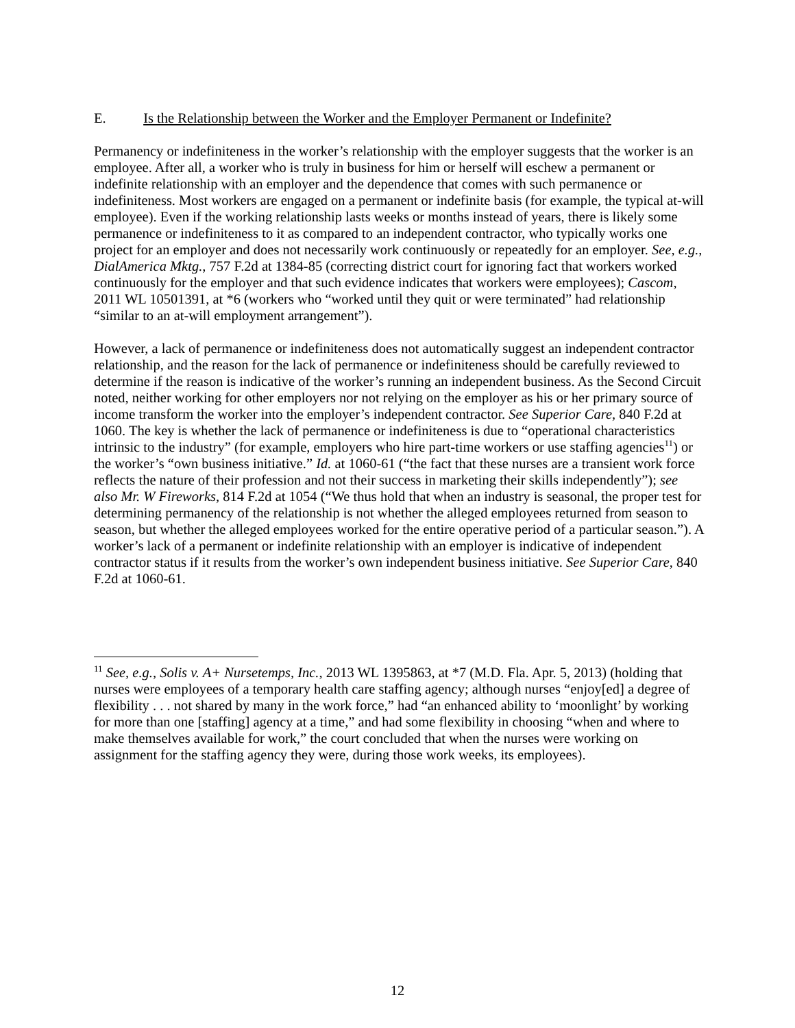E. Is the Relationship between the Worker and the Employer Permanent or Indefinite?
Permanency or indefiniteness in the worker’s relationship with the employer suggests that the worker is an employee. After all, a worker who is truly in business for him or herself will eschew a permanent or indefinite relationship with an employer and the dependence that comes with such permanence or indefiniteness. Most workers are engaged on a permanent or indefinite basis (for example, the typical at-will employee). Even if the working relationship lasts weeks or months instead of years, there is likely some permanence or indefiniteness to it as compared to an independent contractor, who typically works one project for an employer and does not necessarily work continuously or repeatedly for an employer. See, e.g., DialAmerica Mktg., 757 F.2d at 1384-85 (correcting district court for ignoring fact that workers worked continuously for the employer and that such evidence indicates that workers were employees); Cascom, 2011 WL 10501391, at *6 (workers who “worked until they quit or were terminated” had relationship “similar to an at-will employment arrangement”).
However, a lack of permanence or indefiniteness does not automatically suggest an independent contractor relationship, and the reason for the lack of permanence or indefiniteness should be carefully reviewed to determine if the reason is indicative of the worker’s running an independent business. As the Second Circuit noted, neither working for other employers nor not relying on the employer as his or her primary source of income transform the worker into the employer’s independent contractor. See Superior Care, 840 F.2d at 1060. The key is whether the lack of permanence or indefiniteness is due to “operational characteristics intrinsic to the industry” (for example, employers who hire part-time workers or use staffing agencies<sup>11</sup>) or the worker’s “own business initiative.” Id. at 1060-61 (“the fact that these nurses are a transient work force reflects the nature of their profession and not their success in marketing their skills independently”); see also Mr. W Fireworks, 814 F.2d at 1054 (“We thus hold that when an industry is seasonal, the proper test for determining permanency of the relationship is not whether the alleged employees returned from season to season, but whether the alleged employees worked for the entire operative period of a particular season.”). A worker’s lack of a permanent or indefinite relationship with an employer is indicative of independent contractor status if it results from the worker’s own independent business initiative. See Superior Care, 840 F.2d at 1060-61.
<sup>11</sup> See, e.g., Solis v. A+ Nursetemps, Inc., 2013 WL 1395863, at *7 (M.D. Fla. Apr. 5, 2013) (holding that nurses were employees of a temporary health care staffing agency; although nurses “enjoy[ed] a degree of flexibility . . . not shared by many in the work force,” had “an enhanced ability to ‘moonlight’ by working for more than one [staffing] agency at a time,” and had some flexibility in choosing “when and where to make themselves available for work,” the court concluded that when the nurses were working on assignment for the staffing agency they were, during those work weeks, its employees).
12